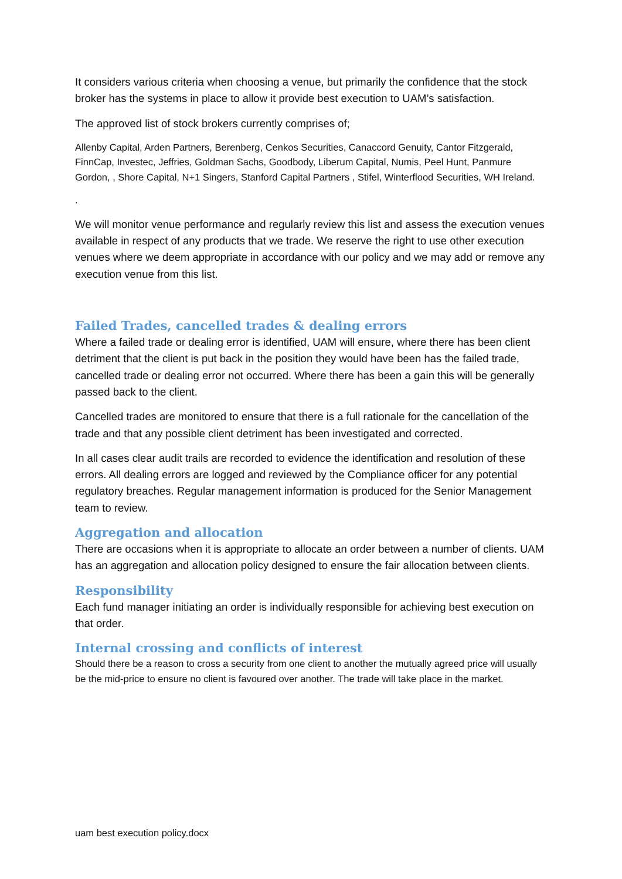It considers various criteria when choosing a venue, but primarily the confidence that the stock broker has the systems in place to allow it provide best execution to UAM’s satisfaction.
The approved list of stock brokers currently comprises of;
Allenby Capital, Arden Partners, Berenberg, Cenkos Securities, Canaccord Genuity, Cantor Fitzgerald, FinnCap, Investec, Jeffries, Goldman Sachs, Goodbody, Liberum Capital, Numis, Peel Hunt, Panmure Gordon, , Shore Capital, N+1 Singers, Stanford Capital Partners , Stifel, Winterflood Securities, WH Ireland.
.
We will monitor venue performance and regularly review this list and assess the execution venues available in respect of any products that we trade. We reserve the right to use other execution venues where we deem appropriate in accordance with our policy and we may add or remove any execution venue from this list.
Failed Trades, cancelled trades & dealing errors
Where a failed trade or dealing error is identified, UAM will ensure, where there has been client detriment that the client is put back in the position they would have been has the failed trade, cancelled trade or dealing error not occurred. Where there has been a gain this will be generally passed back to the client.
Cancelled trades are monitored to ensure that there is a full rationale for the cancellation of the trade and that any possible client detriment has been investigated and corrected.
In all cases clear audit trails are recorded to evidence the identification and resolution of these errors. All dealing errors are logged and reviewed by the Compliance officer for any potential regulatory breaches. Regular management information is produced for the Senior Management team to review.
Aggregation and allocation
There are occasions when it is appropriate to allocate an order between a number of clients. UAM has an aggregation and allocation policy designed to ensure the fair allocation between clients.
Responsibility
Each fund manager initiating an order is individually responsible for achieving best execution on that order.
Internal crossing and conflicts of interest
Should there be a reason to cross a security from one client to another the mutually agreed price will usually be the mid-price to ensure no client is favoured over another. The trade will take place in the market.
uam best execution policy.docx